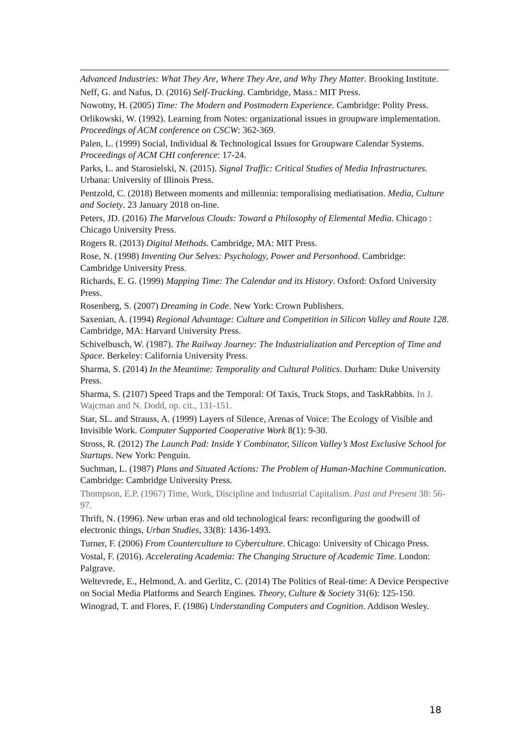Advanced Industries: What They Are, Where They Are, and Why They Matter. Brooking Institute.
Neff, G. and Nafus, D. (2016) Self-Tracking. Cambridge, Mass.: MIT Press.
Nowotny, H. (2005) Time: The Modern and Postmodern Experience. Cambridge: Polity Press.
Orlikowski, W. (1992). Learning from Notes: organizational issues in groupware implementation. Proceedings of ACM conference on CSCW: 362-369.
Palen, L. (1999) Social, Individual & Technological Issues for Groupware Calendar Systems. Proceedings of ACM CHI conference: 17-24.
Parks, L. and Starosielski, N. (2015). Signal Traffic: Critical Studies of Media Infrastructures. Urbana: University of Illinois Press.
Pentzold, C. (2018) Between moments and millennia: temporalising mediatisation. Media, Culture and Society. 23 January 2018 on-line.
Peters, JD. (2016) The Marvelous Clouds: Toward a Philosophy of Elemental Media. Chicago : Chicago University Press.
Rogers R. (2013) Digital Methods. Cambridge, MA: MIT Press.
Rose, N. (1998) Inventing Our Selves: Psychology, Power and Personhood. Cambridge: Cambridge University Press.
Richards, E. G. (1999) Mapping Time: The Calendar and its History. Oxford: Oxford University Press.
Rosenberg, S. (2007) Dreaming in Code. New York: Crown Publishers.
Saxenian, A. (1994) Regional Advantage: Culture and Competition in Silicon Valley and Route 128. Cambridge, MA: Harvard University Press.
Schivelbusch, W. (1987). The Railway Journey: The Industrialization and Perception of Time and Space. Berkeley: California University Press.
Sharma, S. (2014) In the Meantime: Temporality and Cultural Politics. Durham: Duke University Press.
Sharma, S. (2107) Speed Traps and the Temporal: Of Taxis, Truck Stops, and TaskRabbits. In J. Wajcman and N. Dodd, op. cit., 131-151.
Star, SL. and Strauss, A. (1999) Layers of Silence, Arenas of Voice: The Ecology of Visible and Invisible Work. Computer Supported Cooperative Work 8(1): 9-30.
Stross, R. (2012) The Launch Pad: Inside Y Combinator, Silicon Valley’s Most Exclusive School for Startups. New York: Penguin.
Suchman, L. (1987) Plans and Situated Actions: The Problem of Human-Machine Communication. Cambridge: Cambridge University Press.
Thompson, E.P. (1967) Time, Work, Discipline and Industrial Capitalism. Past and Present 38: 56-97.
Thrift, N. (1996). New urban eras and old technological fears: reconfiguring the goodwill of electronic things, Urban Studies, 33(8): 1436-1493.
Turner, F. (2006) From Counterculture to Cyberculture. Chicago: University of Chicago Press.
Vostal, F. (2016). Accelerating Academia: The Changing Structure of Academic Time. London: Palgrave.
Weltevrede, E., Helmond, A. and Gerlitz, C. (2014) The Politics of Real-time: A Device Perspective on Social Media Platforms and Search Engines. Theory, Culture & Society 31(6): 125-150.
Winograd, T. and Flores, F. (1986) Understanding Computers and Cognition. Addison Wesley.
18